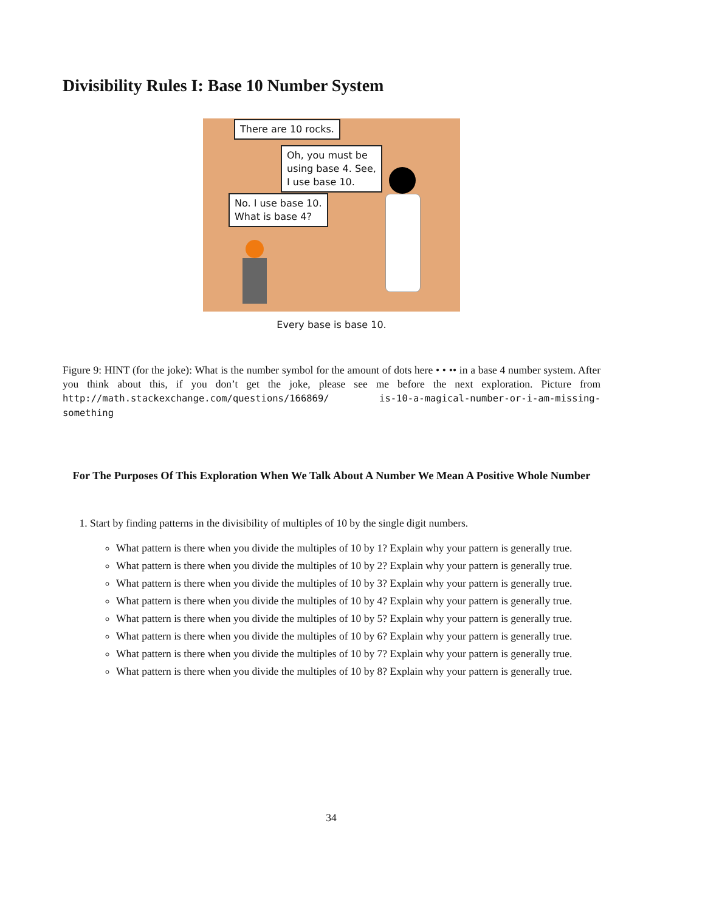Divisibility Rules I: Base 10 Number System
There are 10 rocks.
Oh, you must be
using base 4. See,
I use base 10.
No. I use base 10.
What is base 4?
Every base is base 10.
Figure 9: HINT (for the joke): What is the number symbol for the amount of dots here • • •• in a base 4 number system. After you think about this, if you don’t get the joke, please see me before the next exploration. Picture from http://math.stackexchange.com/questions/166869/ is-10-a-magical-number-or-i-am-missing-something
For The Purposes Of This Exploration When We Talk About A Number We Mean A Positive Whole Number
1. Start by finding patterns in the divisibility of multiples of 10 by the single digit numbers.
What pattern is there when you divide the multiples of 10 by 1? Explain why your pattern is generally true.
What pattern is there when you divide the multiples of 10 by 2? Explain why your pattern is generally true.
What pattern is there when you divide the multiples of 10 by 3? Explain why your pattern is generally true.
What pattern is there when you divide the multiples of 10 by 4? Explain why your pattern is generally true.
What pattern is there when you divide the multiples of 10 by 5? Explain why your pattern is generally true.
What pattern is there when you divide the multiples of 10 by 6? Explain why your pattern is generally true.
What pattern is there when you divide the multiples of 10 by 7? Explain why your pattern is generally true.
What pattern is there when you divide the multiples of 10 by 8? Explain why your pattern is generally true.
34